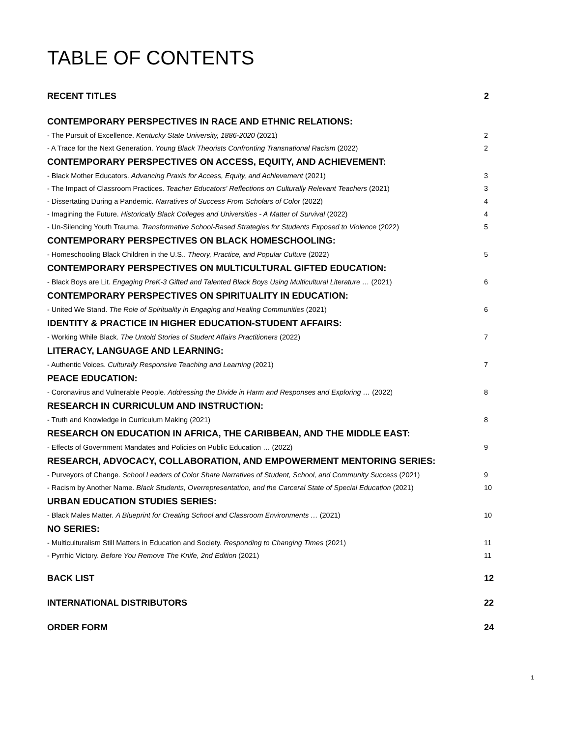TABLE OF CONTENTS
RECENT TITLES 2
CONTEMPORARY PERSPECTIVES IN RACE AND ETHNIC RELATIONS:
- The Pursuit of Excellence. Kentucky State University, 1886-2020 (2021) 2
- A Trace for the Next Generation. Young Black Theorists Confronting Transnational Racism (2022) 2
CONTEMPORARY PERSPECTIVES ON ACCESS, EQUITY, AND ACHIEVEMENT:
- Black Mother Educators. Advancing Praxis for Access, Equity, and Achievement (2021) 3
- The Impact of Classroom Practices. Teacher Educators' Reflections on Culturally Relevant Teachers (2021) 3
- Dissertating During a Pandemic. Narratives of Success From Scholars of Color (2022) 4
- Imagining the Future. Historically Black Colleges and Universities - A Matter of Survival (2022) 4
- Un-Silencing Youth Trauma. Transformative School-Based Strategies for Students Exposed to Violence (2022) 5
CONTEMPORARY PERSPECTIVES ON BLACK HOMESCHOOLING:
- Homeschooling Black Children in the U.S.. Theory, Practice, and Popular Culture (2022) 5
CONTEMPORARY PERSPECTIVES ON MULTICULTURAL GIFTED EDUCATION:
- Black Boys are Lit. Engaging PreK-3 Gifted and Talented Black Boys Using Multicultural Literature … (2021) 6
CONTEMPORARY PERSPECTIVES ON SPIRITUALITY IN EDUCATION:
- United We Stand. The Role of Spirituality in Engaging and Healing Communities (2021) 6
IDENTITY & PRACTICE IN HIGHER EDUCATION-STUDENT AFFAIRS:
- Working While Black. The Untold Stories of Student Affairs Practitioners (2022) 7
LITERACY, LANGUAGE AND LEARNING:
- Authentic Voices. Culturally Responsive Teaching and Learning (2021) 7
PEACE EDUCATION:
- Coronavirus and Vulnerable People. Addressing the Divide in Harm and Responses and Exploring … (2022) 8
RESEARCH IN CURRICULUM AND INSTRUCTION:
- Truth and Knowledge in Curriculum Making (2021) 8
RESEARCH ON EDUCATION IN AFRICA, THE CARIBBEAN, AND THE MIDDLE EAST:
- Effects of Government Mandates and Policies on Public Education … (2022) 9
RESEARCH, ADVOCACY, COLLABORATION, AND EMPOWERMENT MENTORING SERIES:
- Purveyors of Change. School Leaders of Color Share Narratives of Student, School, and Community Success (2021) 9
- Racism by Another Name. Black Students, Overrepresentation, and the Carceral State of Special Education (2021) 10
URBAN EDUCATION STUDIES SERIES:
- Black Males Matter. A Blueprint for Creating School and Classroom Environments … (2021) 10
NO SERIES:
- Multiculturalism Still Matters in Education and Society. Responding to Changing Times (2021) 11
- Pyrrhic Victory. Before You Remove The Knife, 2nd Edition (2021) 11
BACK LIST 12
INTERNATIONAL DISTRIBUTORS 22
ORDER FORM 24
1